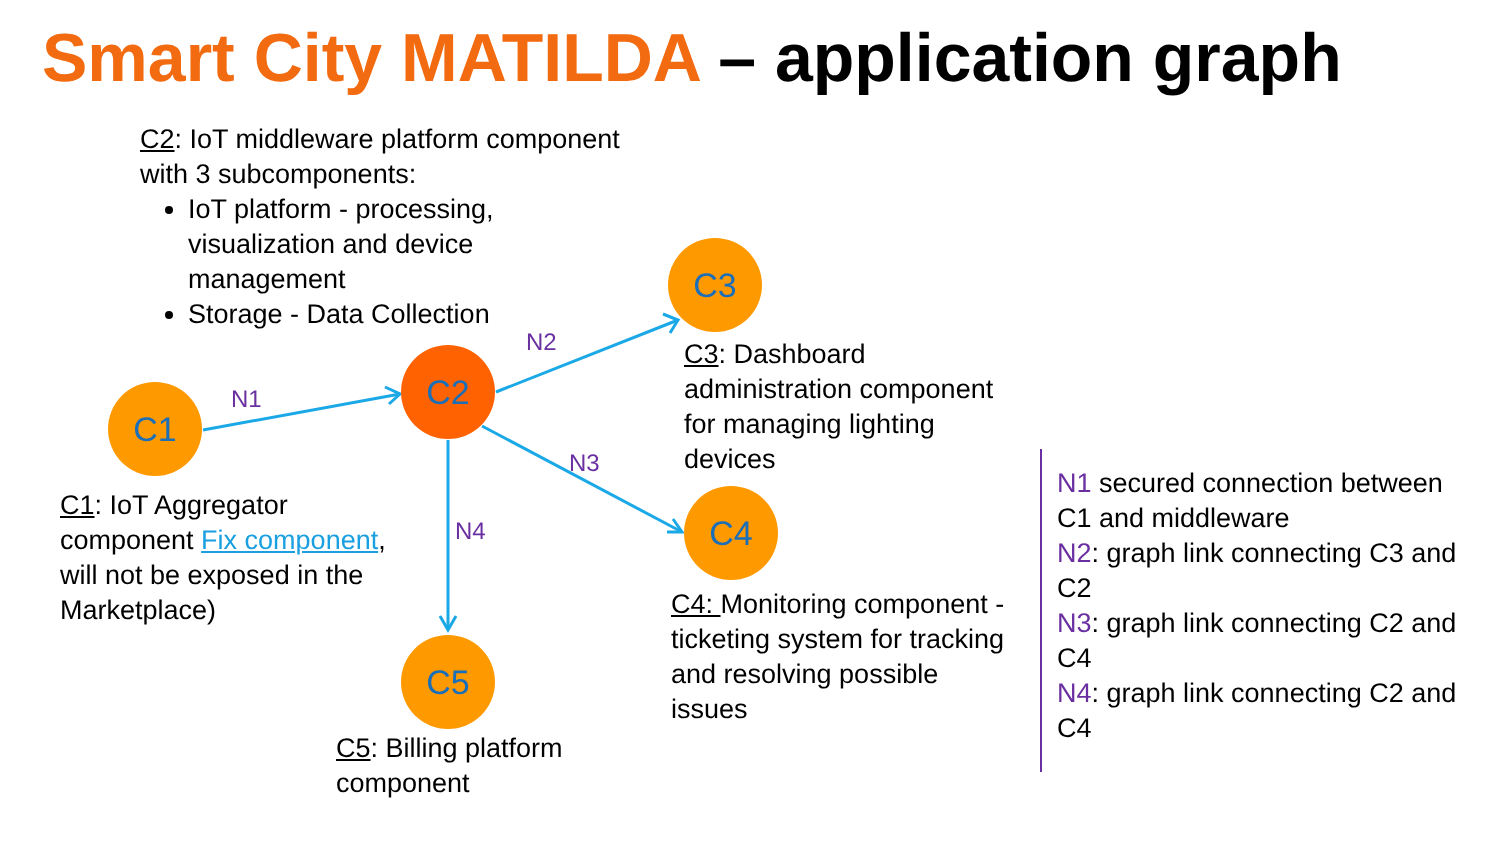Smart City MATILDA – application graph
C2: IoT middleware platform component with 3 subcomponents:
IoT platform - processing, visualization and device management
Storage - Data Collection
C1
C2
C3
C4
C5
N1
N2
N3
N4
C1: IoT Aggregator component Fix component, will not be exposed in the Marketplace)
C3: Dashboard administration component for managing lighting devices
C4: Monitoring component - ticketing system for tracking and resolving possible issues
C5: Billing platform component
N1 secured connection between C1 and middleware
N2: graph link connecting C3 and C2
N3: graph link connecting C2 and C4
N4: graph link connecting C2 and C4